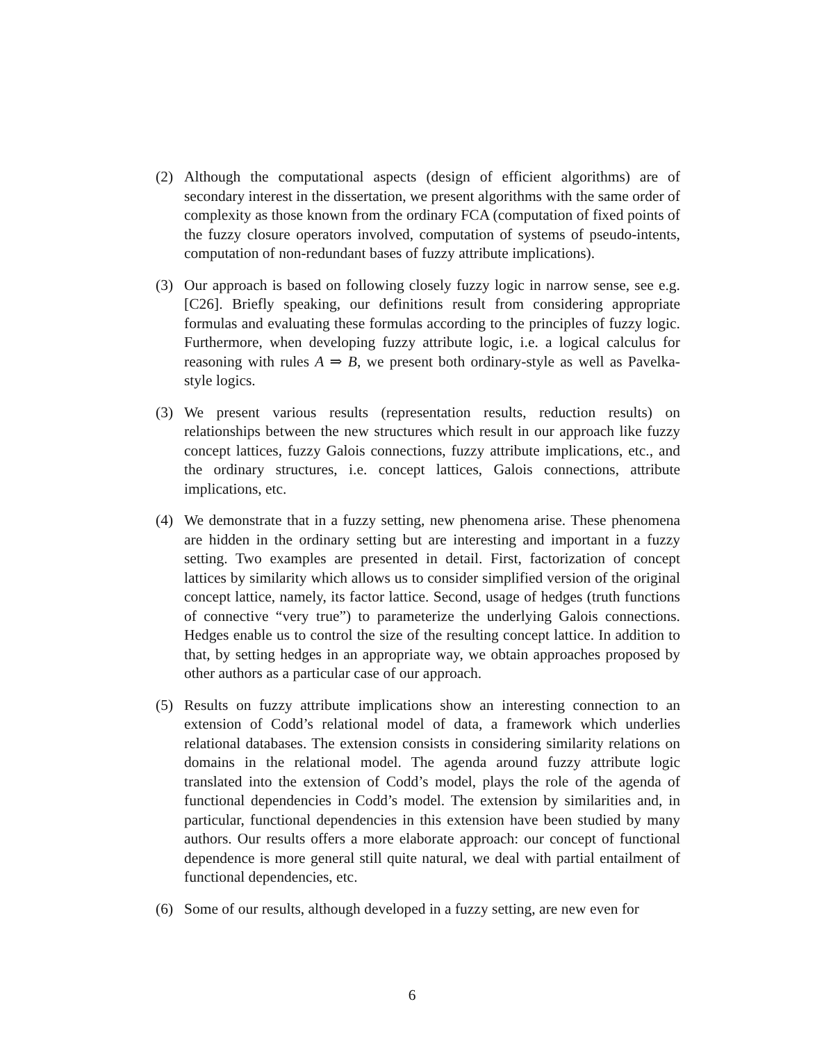(2) Although the computational aspects (design of efficient algorithms) are of secondary interest in the dissertation, we present algorithms with the same order of complexity as those known from the ordinary FCA (computation of fixed points of the fuzzy closure operators involved, computation of systems of pseudo-intents, computation of non-redundant bases of fuzzy attribute implications).
(3) Our approach is based on following closely fuzzy logic in narrow sense, see e.g. [C26]. Briefly speaking, our definitions result from considering appropriate formulas and evaluating these formulas according to the principles of fuzzy logic. Furthermore, when developing fuzzy attribute logic, i.e. a logical calculus for reasoning with rules A ⇒ B, we present both ordinary-style as well as Pavelka-style logics.
(3) We present various results (representation results, reduction results) on relationships between the new structures which result in our approach like fuzzy concept lattices, fuzzy Galois connections, fuzzy attribute implications, etc., and the ordinary structures, i.e. concept lattices, Galois connections, attribute implications, etc.
(4) We demonstrate that in a fuzzy setting, new phenomena arise. These phenomena are hidden in the ordinary setting but are interesting and important in a fuzzy setting. Two examples are presented in detail. First, factorization of concept lattices by similarity which allows us to consider simplified version of the original concept lattice, namely, its factor lattice. Second, usage of hedges (truth functions of connective “very true”) to parameterize the underlying Galois connections. Hedges enable us to control the size of the resulting concept lattice. In addition to that, by setting hedges in an appropriate way, we obtain approaches proposed by other authors as a particular case of our approach.
(5) Results on fuzzy attribute implications show an interesting connection to an extension of Codd’s relational model of data, a framework which underlies relational databases. The extension consists in considering similarity relations on domains in the relational model. The agenda around fuzzy attribute logic translated into the extension of Codd’s model, plays the role of the agenda of functional dependencies in Codd’s model. The extension by similarities and, in particular, functional dependencies in this extension have been studied by many authors. Our results offers a more elaborate approach: our concept of functional dependence is more general still quite natural, we deal with partial entailment of functional dependencies, etc.
(6) Some of our results, although developed in a fuzzy setting, are new even for
6